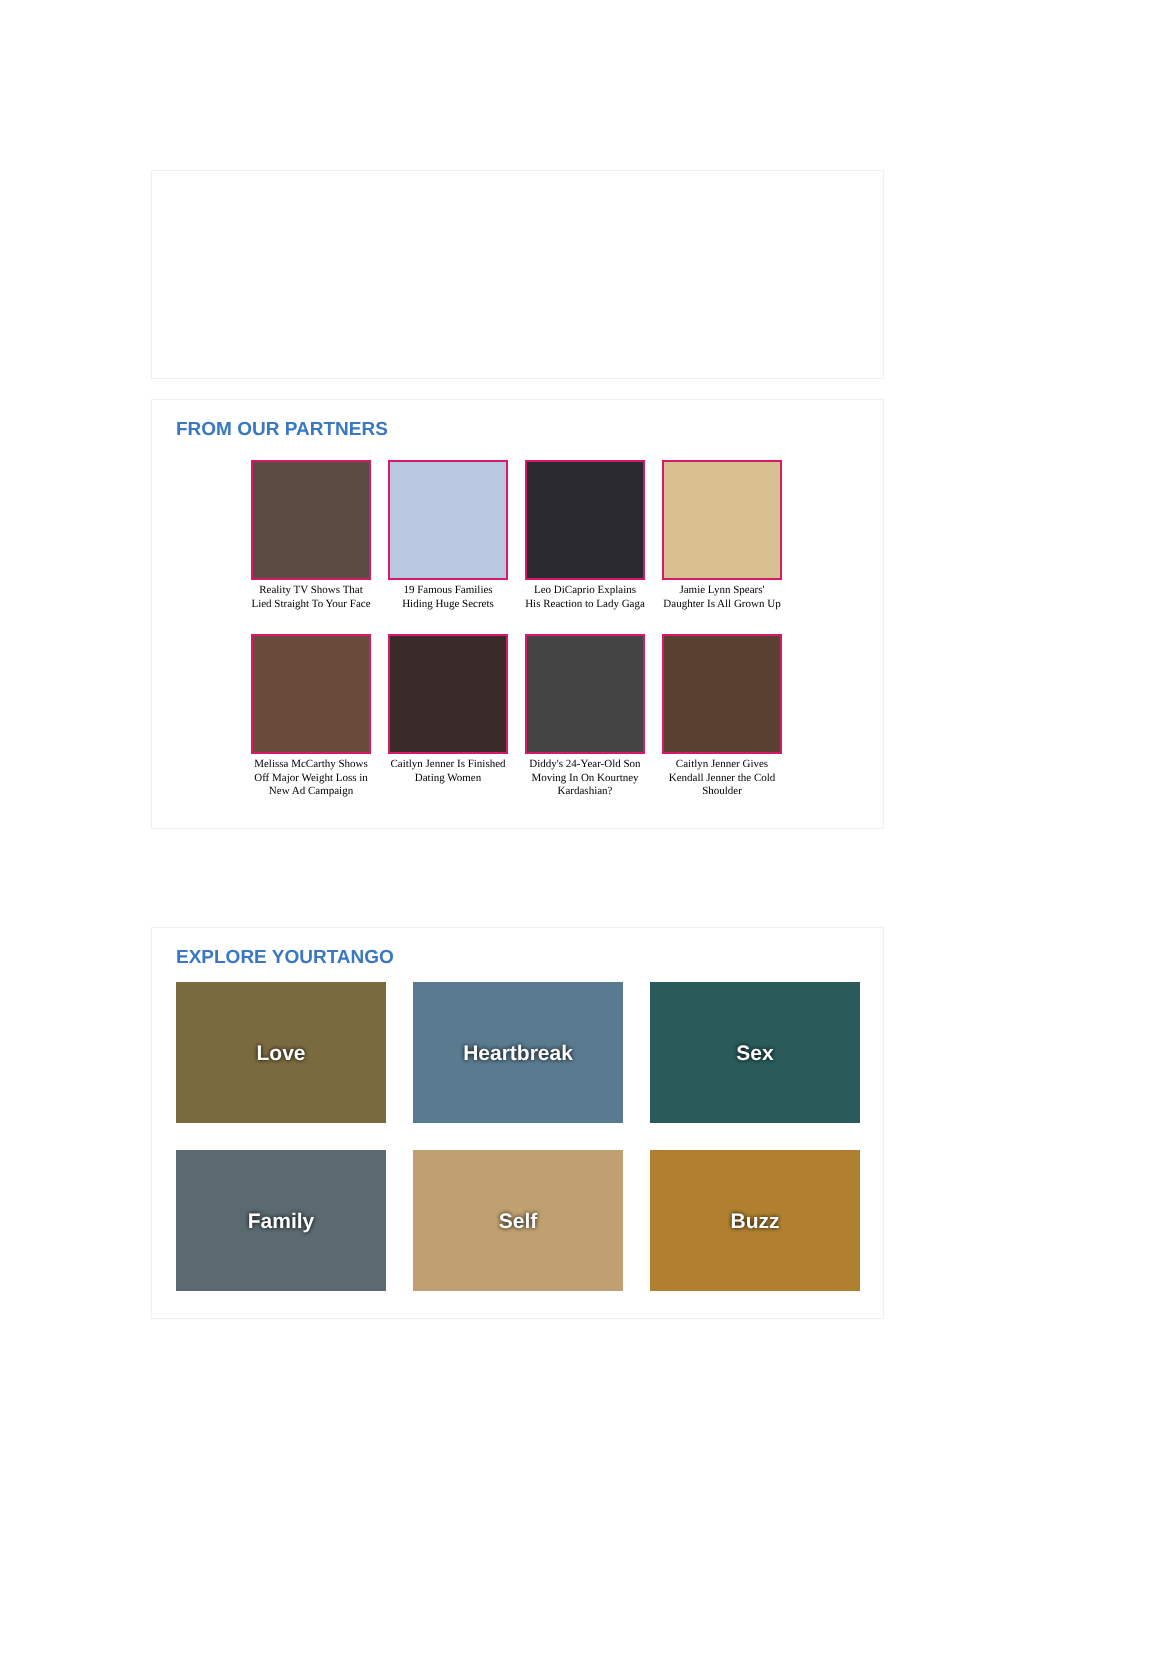FROM OUR PARTNERS
Reality TV Shows That Lied Straight To Your Face
19 Famous Families Hiding Huge Secrets
Leo DiCaprio Explains His Reaction to Lady Gaga
Jamie Lynn Spears' Daughter Is All Grown Up
Melissa McCarthy Shows Off Major Weight Loss in New Ad Campaign
Caitlyn Jenner Is Finished Dating Women
Diddy's 24-Year-Old Son Moving In On Kourtney Kardashian?
Caitlyn Jenner Gives Kendall Jenner the Cold Shoulder
EXPLORE YOURTANGO
Love
Heartbreak
Sex
Family
Self
Buzz